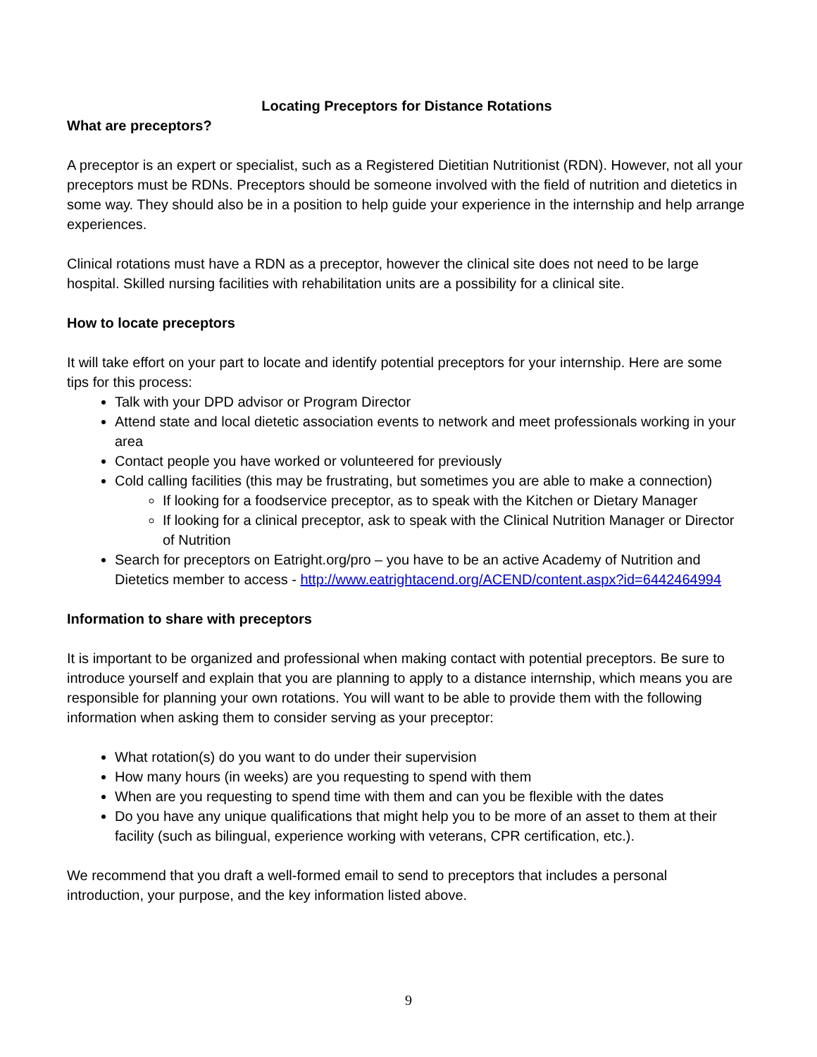Locating Preceptors for Distance Rotations
What are preceptors?
A preceptor is an expert or specialist, such as a Registered Dietitian Nutritionist (RDN). However, not all your preceptors must be RDNs. Preceptors should be someone involved with the field of nutrition and dietetics in some way. They should also be in a position to help guide your experience in the internship and help arrange experiences.
Clinical rotations must have a RDN as a preceptor, however the clinical site does not need to be large hospital. Skilled nursing facilities with rehabilitation units are a possibility for a clinical site.
How to locate preceptors
It will take effort on your part to locate and identify potential preceptors for your internship. Here are some tips for this process:
Talk with your DPD advisor or Program Director
Attend state and local dietetic association events to network and meet professionals working in your area
Contact people you have worked or volunteered for previously
Cold calling facilities (this may be frustrating, but sometimes you are able to make a connection)
If looking for a foodservice preceptor, as to speak with the Kitchen or Dietary Manager
If looking for a clinical preceptor, ask to speak with the Clinical Nutrition Manager or Director of Nutrition
Search for preceptors on Eatright.org/pro – you have to be an active Academy of Nutrition and Dietetics member to access - http://www.eatrightacend.org/ACEND/content.aspx?id=6442464994
Information to share with preceptors
It is important to be organized and professional when making contact with potential preceptors. Be sure to introduce yourself and explain that you are planning to apply to a distance internship, which means you are responsible for planning your own rotations. You will want to be able to provide them with the following information when asking them to consider serving as your preceptor:
What rotation(s) do you want to do under their supervision
How many hours (in weeks) are you requesting to spend with them
When are you requesting to spend time with them and can you be flexible with the dates
Do you have any unique qualifications that might help you to be more of an asset to them at their facility (such as bilingual, experience working with veterans, CPR certification, etc.).
We recommend that you draft a well-formed email to send to preceptors that includes a personal introduction, your purpose, and the key information listed above.
9